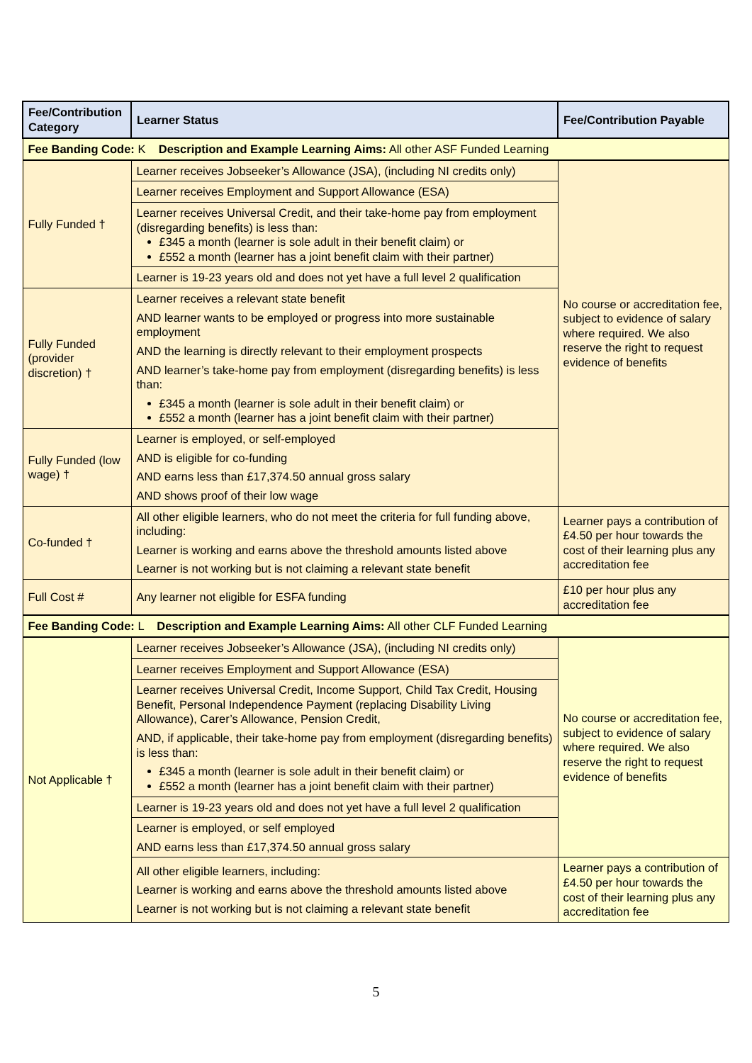| Fee/Contribution Category | Learner Status | Fee/Contribution Payable |
| --- | --- | --- |
| Fee Banding Code: K Description and Example Learning Aims: All other ASF Funded Learning | | |
| Fully Funded † | Learner receives Jobseeker’s Allowance (JSA), (including NI credits only) | No course or accreditation fee, subject to evidence of salary where required. We also reserve the right to request evidence of benefits |
| | Learner receives Employment and Support Allowance (ESA) | |
| | Learner receives Universal Credit, and their take-home pay from employment (disregarding benefits) is less than: £345 a month (learner is sole adult in their benefit claim) or £552 a month (learner has a joint benefit claim with their partner) | |
| | Learner is 19-23 years old and does not yet have a full level 2 qualification | |
| Fully Funded (provider discretion) † | Learner receives a relevant state benefit AND learner wants to be employed or progress into more sustainable employment AND the learning is directly relevant to their employment prospects AND learner’s take-home pay from employment (disregarding benefits) is less than: £345 a month (learner is sole adult in their benefit claim) or £552 a month (learner has a joint benefit claim with their partner) | |
| Fully Funded (low wage) † | Learner is employed, or self-employed AND is eligible for co-funding AND earns less than £17,374.50 annual gross salary AND shows proof of their low wage | |
| Co-funded † | All other eligible learners, who do not meet the criteria for full funding above, including: Learner is working and earns above the threshold amounts listed above Learner is not working but is not claiming a relevant state benefit | Learner pays a contribution of £4.50 per hour towards the cost of their learning plus any accreditation fee |
| Full Cost # | Any learner not eligible for ESFA funding | £10 per hour plus any accreditation fee |
| Fee Banding Code: L Description and Example Learning Aims: All other CLF Funded Learning | | |
| Not Applicable † | Learner receives Jobseeker’s Allowance (JSA), (including NI credits only) | No course or accreditation fee, subject to evidence of salary where required. We also reserve the right to request evidence of benefits |
| | Learner receives Employment and Support Allowance (ESA) | |
| | Learner receives Universal Credit, Income Support, Child Tax Credit, Housing Benefit, Personal Independence Payment (replacing Disability Living Allowance), Carer’s Allowance, Pension Credit, AND, if applicable, their take-home pay from employment (disregarding benefits) is less than: £345 a month (learner is sole adult in their benefit claim) or £552 a month (learner has a joint benefit claim with their partner) | |
| | Learner is 19-23 years old and does not yet have a full level 2 qualification | |
| | Learner is employed, or self employed AND earns less than £17,374.50 annual gross salary | |
| | All other eligible learners, including: Learner is working and earns above the threshold amounts listed above Learner is not working but is not claiming a relevant state benefit | Learner pays a contribution of £4.50 per hour towards the cost of their learning plus any accreditation fee |
5